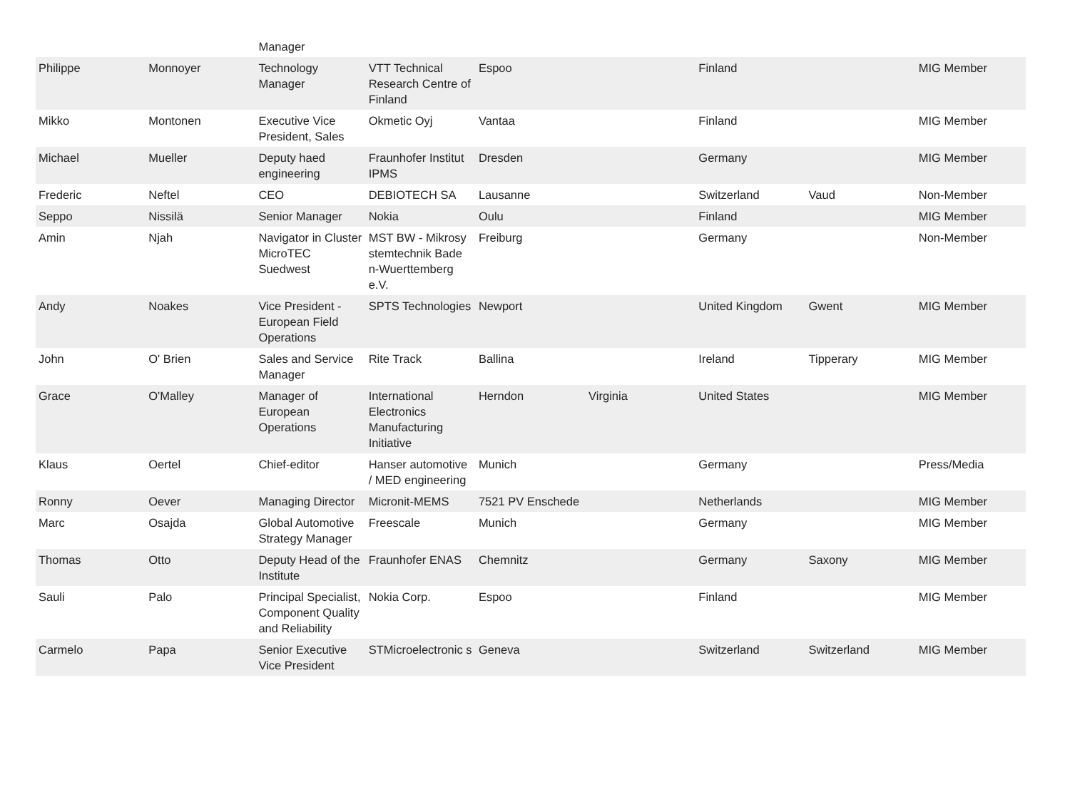| | | Manager | | | | | | |
| Philippe | Monnoyer | Technology Manager | VTT Technical Research Centre of Finland | Espoo | | Finland | | MIG Member |
| Mikko | Montonen | Executive Vice President, Sales | Okmetic Oyj | Vantaa | | Finland | | MIG Member |
| Michael | Mueller | Deputy haed engineering | Fraunhofer Institut IPMS | Dresden | | Germany | | MIG Member |
| Frederic | Neftel | CEO | DEBIOTECH SA | Lausanne | | Switzerland | Vaud | Non-Member |
| Seppo | Nissilä | Senior Manager | Nokia | Oulu | | Finland | | MIG Member |
| Amin | Njah | Navigator in Cluster MicroTEC Suedwest | MST BW - Mikrosy stemtechnik Bade n-Wuerttemberg e.V. | Freiburg | | Germany | | Non-Member |
| Andy | Noakes | Vice President - European Field Operations | SPTS Technologies | Newport | | United Kingdom | Gwent | MIG Member |
| John | O' Brien | Sales and Service Manager | Rite Track | Ballina | | Ireland | Tipperary | MIG Member |
| Grace | O'Malley | Manager of European Operations | International Electronics Manufacturing Initiative | Herndon | Virginia | United States | | MIG Member |
| Klaus | Oertel | Chief-editor | Hanser automotive / MED engineering | Munich | | Germany | | Press/Media |
| Ronny | Oever | Managing Director | Micronit-MEMS | 7521 PV Enschede | | Netherlands | | MIG Member |
| Marc | Osajda | Global Automotive Strategy Manager | Freescale | Munich | | Germany | | MIG Member |
| Thomas | Otto | Deputy Head of the Institute | Fraunhofer ENAS | Chemnitz | | Germany | Saxony | MIG Member |
| Sauli | Palo | Principal Specialist, Component Quality and Reliability | Nokia Corp. | Espoo | | Finland | | MIG Member |
| Carmelo | Papa | Senior Executive Vice President | STMicroelectronic s | Geneva | | Switzerland | Switzerland | MIG Member |